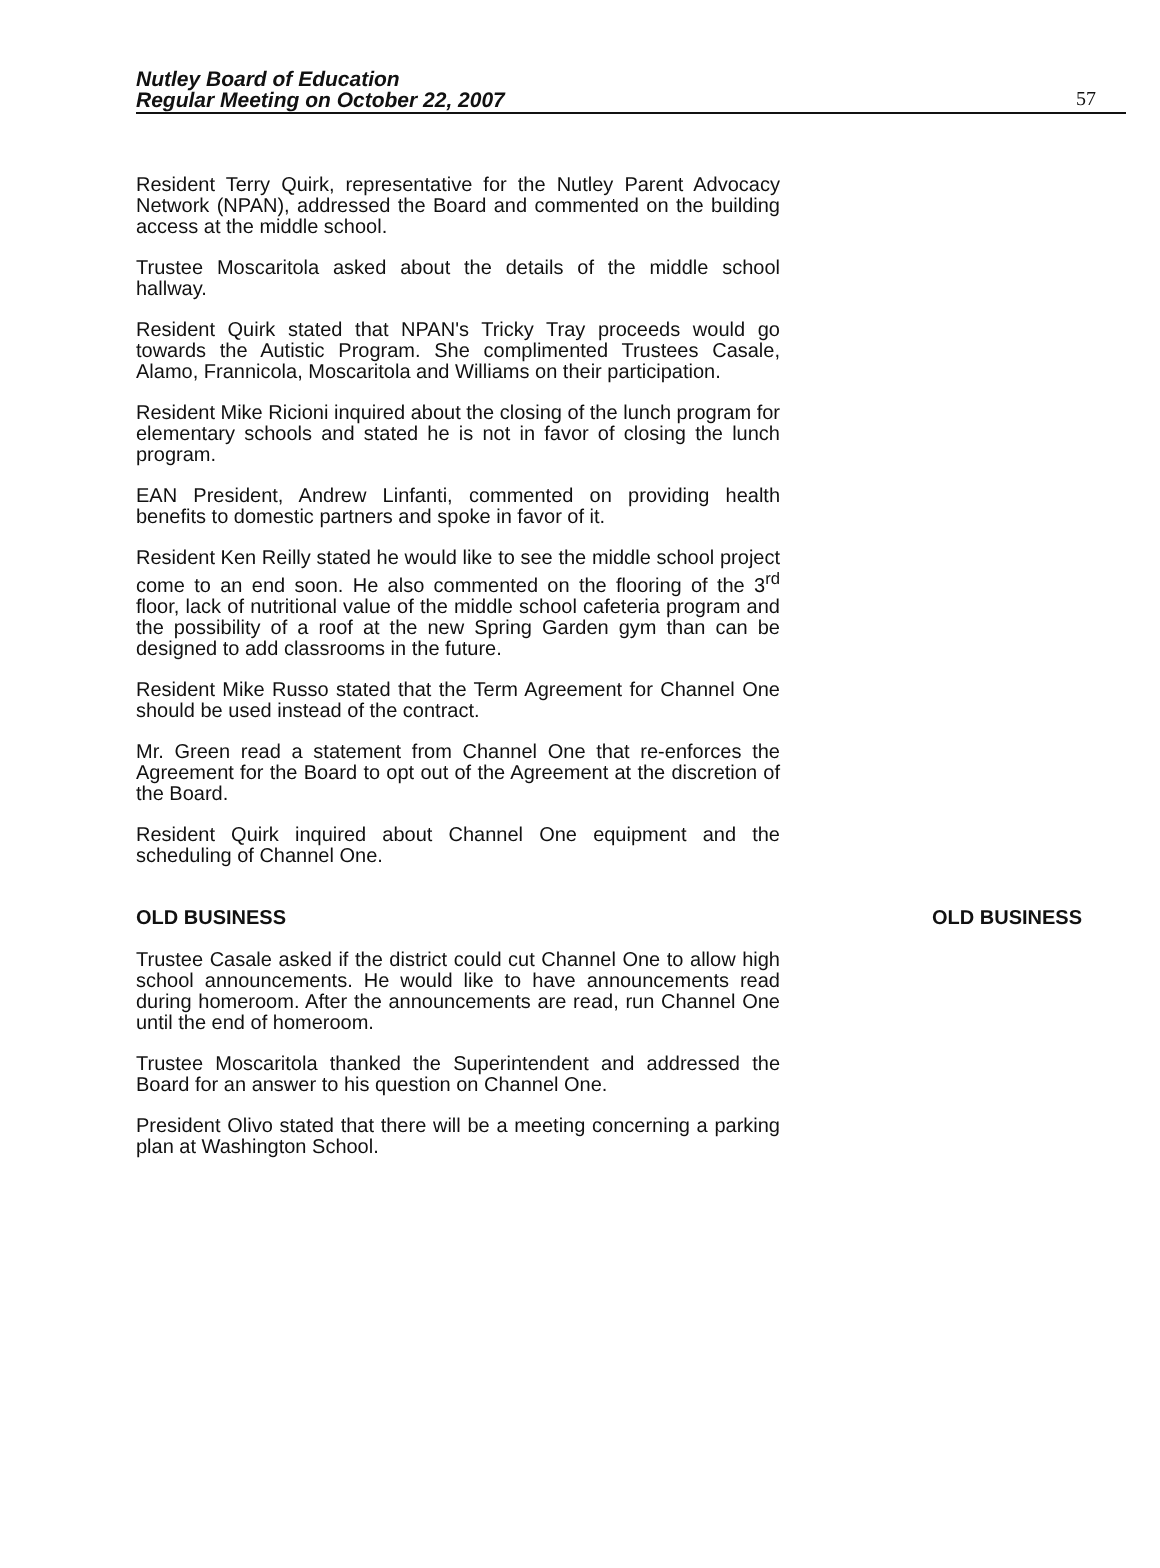Nutley Board of Education
Regular Meeting on October 22, 2007
57
Resident Terry Quirk, representative for the Nutley Parent Advocacy Network (NPAN), addressed the Board and commented on the building access at the middle school.
Trustee Moscaritola asked about the details of the middle school hallway.
Resident Quirk stated that NPAN's Tricky Tray proceeds would go towards the Autistic Program. She complimented Trustees Casale, Alamo, Frannicola, Moscaritola and Williams on their participation.
Resident Mike Ricioni inquired about the closing of the lunch program for elementary schools and stated he is not in favor of closing the lunch program.
EAN President, Andrew Linfanti, commented on providing health benefits to domestic partners and spoke in favor of it.
Resident Ken Reilly stated he would like to see the middle school project come to an end soon. He also commented on the flooring of the 3<sup>rd</sup> floor, lack of nutritional value of the middle school cafeteria program and the possibility of a roof at the new Spring Garden gym than can be designed to add classrooms in the future.
Resident Mike Russo stated that the Term Agreement for Channel One should be used instead of the contract.
Mr. Green read a statement from Channel One that re-enforces the Agreement for the Board to opt out of the Agreement at the discretion of the Board.
Resident Quirk inquired about Channel One equipment and the scheduling of Channel One.
OLD BUSINESS OLD BUSINESS
Trustee Casale asked if the district could cut Channel One to allow high school announcements. He would like to have announcements read during homeroom. After the announcements are read, run Channel One until the end of homeroom.
Trustee Moscaritola thanked the Superintendent and addressed the Board for an answer to his question on Channel One.
President Olivo stated that there will be a meeting concerning a parking plan at Washington School.